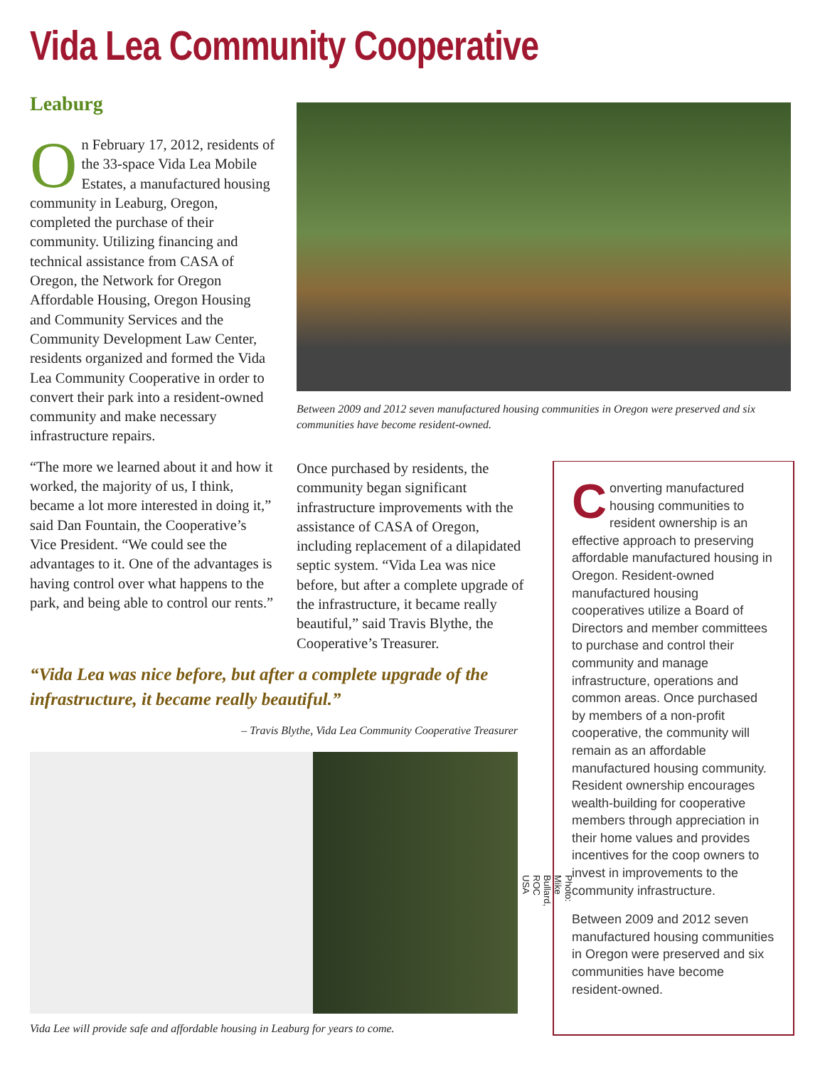Vida Lea Community Cooperative
Leaburg
On February 17, 2012, residents of the 33-space Vida Lea Mobile Estates, a manufactured housing community in Leaburg, Oregon, completed the purchase of their community. Utilizing financing and technical assistance from CASA of Oregon, the Network for Oregon Affordable Housing, Oregon Housing and Community Services and the Community Development Law Center, residents organized and formed the Vida Lea Community Cooperative in order to convert their park into a resident-owned community and make necessary infrastructure repairs.
“The more we learned about it and how it worked, the majority of us, I think, became a lot more interested in doing it,” said Dan Fountain, the Cooperative’s Vice President. “We could see the advantages to it. One of the advantages is having control over what happens to the park, and being able to control our rents.”
Between 2009 and 2012 seven manufactured housing communities in Oregon were preserved and six communities have become resident-owned.
Once purchased by residents, the community began significant infrastructure improvements with the assistance of CASA of Oregon, including replacement of a dilapidated septic system. “Vida Lea was nice before, but after a complete upgrade of the infrastructure, it became really beautiful,” said Travis Blythe, the Cooperative’s Treasurer.
“Vida Lea was nice before, but after a complete upgrade of the infrastructure, it became really beautiful.”
– Travis Blythe, Vida Lea Community Cooperative Treasurer
Photo: Mike Bullard, ROC USA
Vida Lee will provide safe and affordable housing in Leaburg for years to come.
Converting manufactured housing communities to resident ownership is an effective approach to preserving affordable manufactured housing in Oregon. Resident-owned manufactured housing cooperatives utilize a Board of Directors and member committees to purchase and control their community and manage infrastructure, operations and common areas. Once purchased by members of a non-profit cooperative, the community will remain as an affordable manufactured housing community. Resident ownership encourages wealth-building for cooperative members through appreciation in their home values and provides incentives for the coop owners to invest in improvements to the community infrastructure.
Between 2009 and 2012 seven manufactured housing communities in Oregon were preserved and six communities have become resident-owned.